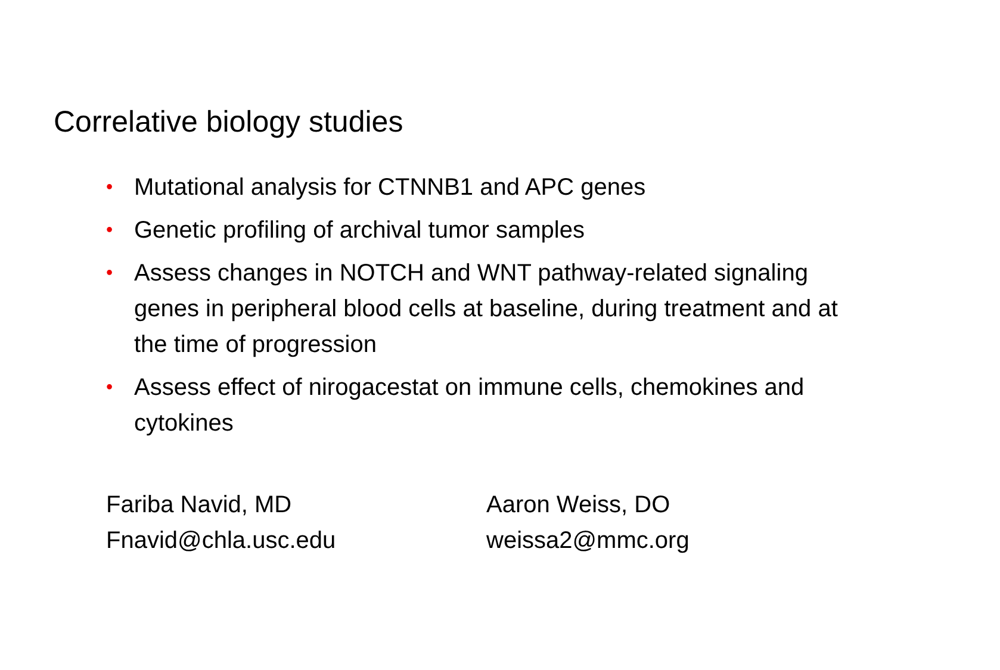Correlative biology studies
• Mutational analysis for CTNNB1 and APC genes
• Genetic profiling of archival tumor samples
• Assess changes in NOTCH and WNT pathway-related signaling genes in peripheral blood cells at baseline, during treatment and at the time of progression
• Assess effect of nirogacestat on immune cells, chemokines and cytokines
Fariba Navid, MD
Fnavid@chla.usc.edu
Aaron Weiss, DO
weissa2@mmc.org